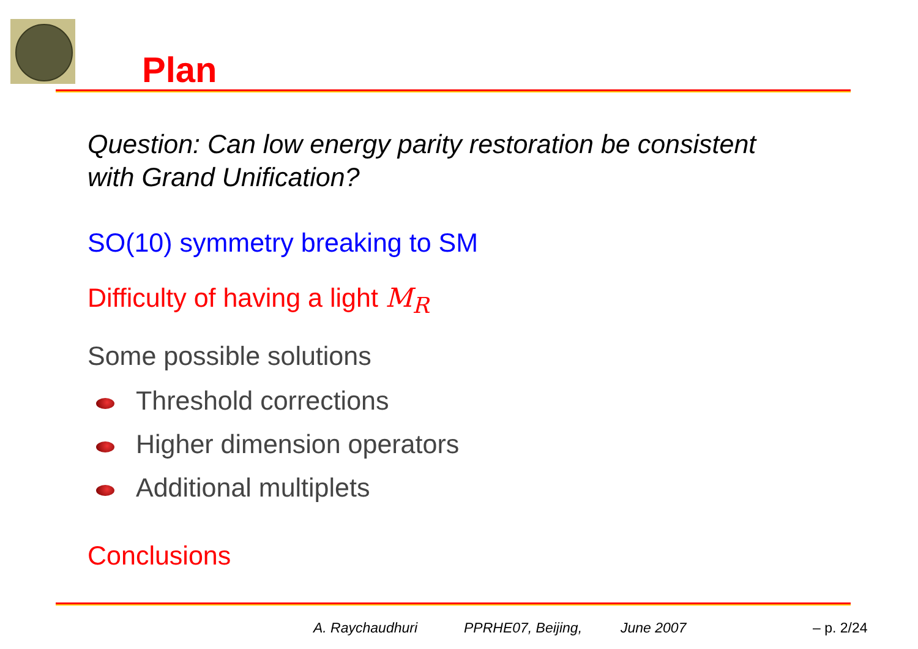Plan
Question: Can low energy parity restoration be consistent
with Grand Unification?
SO(10) symmetry breaking to SM
Difficulty of having a light M<sub>R</sub>
Some possible solutions
Threshold corrections
Higher dimension operators
Additional multiplets
Conclusions
A. Raychaudhuri PPRHE07, Beijing, June 2007 – p. 2/24